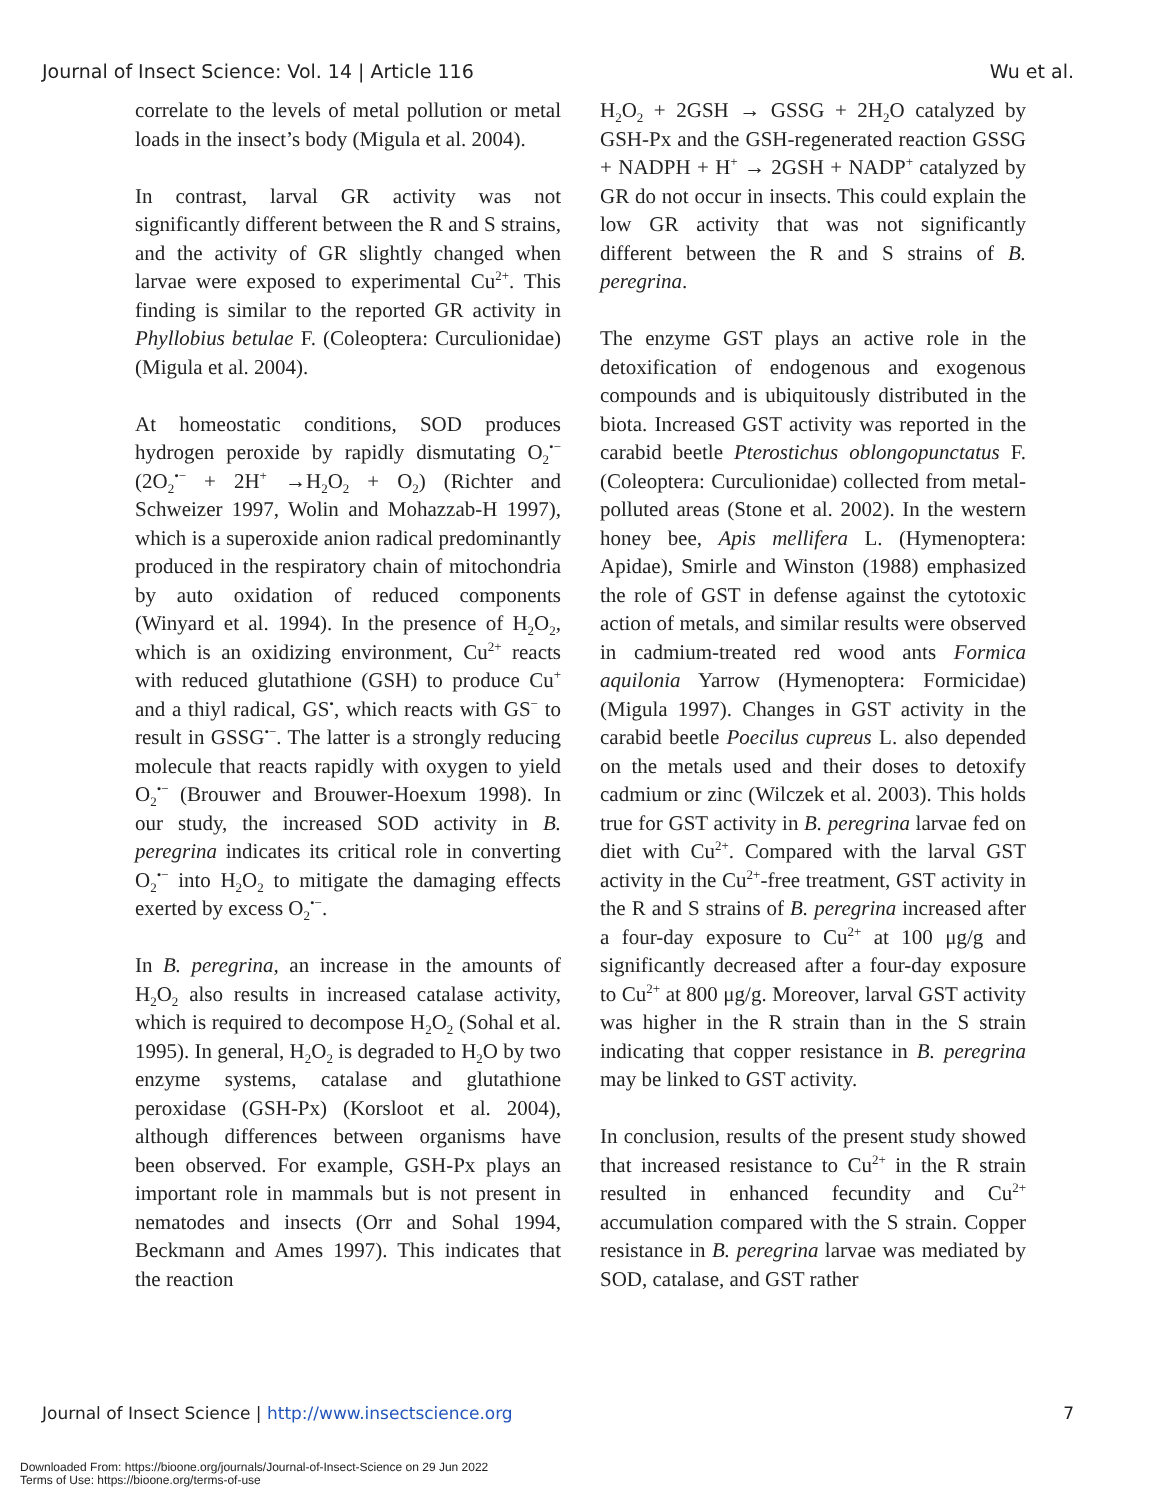Journal of Insect Science: Vol. 14 | Article 116 Wu et al.
correlate to the levels of metal pollution or metal loads in the insect’s body (Migula et al. 2004).
In contrast, larval GR activity was not significantly different between the R and S strains, and the activity of GR slightly changed when larvae were exposed to experimental Cu<sup>2+</sup>. This finding is similar to the reported GR activity in Phyllobius betulae F. (Coleoptera: Curculionidae) (Migula et al. 2004).
At homeostatic conditions, SOD produces hydrogen peroxide by rapidly dismutating O<sub>2</sub><sup>•−</sup> (2O<sub>2</sub><sup>•−</sup> + 2H<sup>+</sup> →H<sub>2</sub>O<sub>2</sub> + O<sub>2</sub>) (Richter and Schweizer 1997, Wolin and Mohazzab-H 1997), which is a superoxide anion radical predominantly produced in the respiratory chain of mitochondria by auto oxidation of reduced components (Winyard et al. 1994). In the presence of H<sub>2</sub>O<sub>2</sub>, which is an oxidizing environment, Cu<sup>2+</sup> reacts with reduced glutathione (GSH) to produce Cu<sup>+</sup> and a thiyl radical, GS<sup>•</sup>, which reacts with GS<sup>−</sup> to result in GSSG<sup>•−</sup>. The latter is a strongly reducing molecule that reacts rapidly with oxygen to yield O<sub>2</sub><sup>•−</sup> (Brouwer and Brouwer-Hoexum 1998). In our study, the increased SOD activity in B. peregrina indicates its critical role in converting O<sub>2</sub><sup>•−</sup> into H<sub>2</sub>O<sub>2</sub> to mitigate the damaging effects exerted by excess O<sub>2</sub><sup>•−</sup>.
In B. peregrina, an increase in the amounts of H<sub>2</sub>O<sub>2</sub> also results in increased catalase activity, which is required to decompose H<sub>2</sub>O<sub>2</sub> (Sohal et al. 1995). In general, H<sub>2</sub>O<sub>2</sub> is degraded to H<sub>2</sub>O by two enzyme systems, catalase and glutathione peroxidase (GSH-Px) (Korsloot et al. 2004), although differences between organisms have been observed. For example, GSH-Px plays an important role in mammals but is not present in nematodes and insects (Orr and Sohal 1994, Beckmann and Ames 1997). This indicates that the reaction
H<sub>2</sub>O<sub>2</sub> + 2GSH → GSSG + 2H<sub>2</sub>O catalyzed by GSH-Px and the GSH-regenerated reaction GSSG + NADPH + H<sup>+</sup> → 2GSH + NADP<sup>+</sup> catalyzed by GR do not occur in insects. This could explain the low GR activity that was not significantly different between the R and S strains of B. peregrina.
The enzyme GST plays an active role in the detoxification of endogenous and exogenous compounds and is ubiquitously distributed in the biota. Increased GST activity was reported in the carabid beetle Pterostichus oblongopunctatus F. (Coleoptera: Curculionidae) collected from metal-polluted areas (Stone et al. 2002). In the western honey bee, Apis mellifera L. (Hymenoptera: Apidae), Smirle and Winston (1988) emphasized the role of GST in defense against the cytotoxic action of metals, and similar results were observed in cadmium-treated red wood ants Formica aquilonia Yarrow (Hymenoptera: Formicidae) (Migula 1997). Changes in GST activity in the carabid beetle Poecilus cupreus L. also depended on the metals used and their doses to detoxify cadmium or zinc (Wilczek et al. 2003). This holds true for GST activity in B. peregrina larvae fed on diet with Cu<sup>2+</sup>. Compared with the larval GST activity in the Cu<sup>2+</sup>-free treatment, GST activity in the R and S strains of B. peregrina increased after a four-day exposure to Cu<sup>2+</sup> at 100 μg/g and significantly decreased after a four-day exposure to Cu<sup>2+</sup> at 800 μg/g. Moreover, larval GST activity was higher in the R strain than in the S strain indicating that copper resistance in B. peregrina may be linked to GST activity.
In conclusion, results of the present study showed that increased resistance to Cu<sup>2+</sup> in the R strain resulted in enhanced fecundity and Cu<sup>2+</sup> accumulation compared with the S strain. Copper resistance in B. peregrina larvae was mediated by SOD, catalase, and GST rather
Journal of Insect Science | http://www.insectscience.org 7
Downloaded From: https://bioone.org/journals/Journal-of-Insect-Science on 29 Jun 2022
Terms of Use: https://bioone.org/terms-of-use